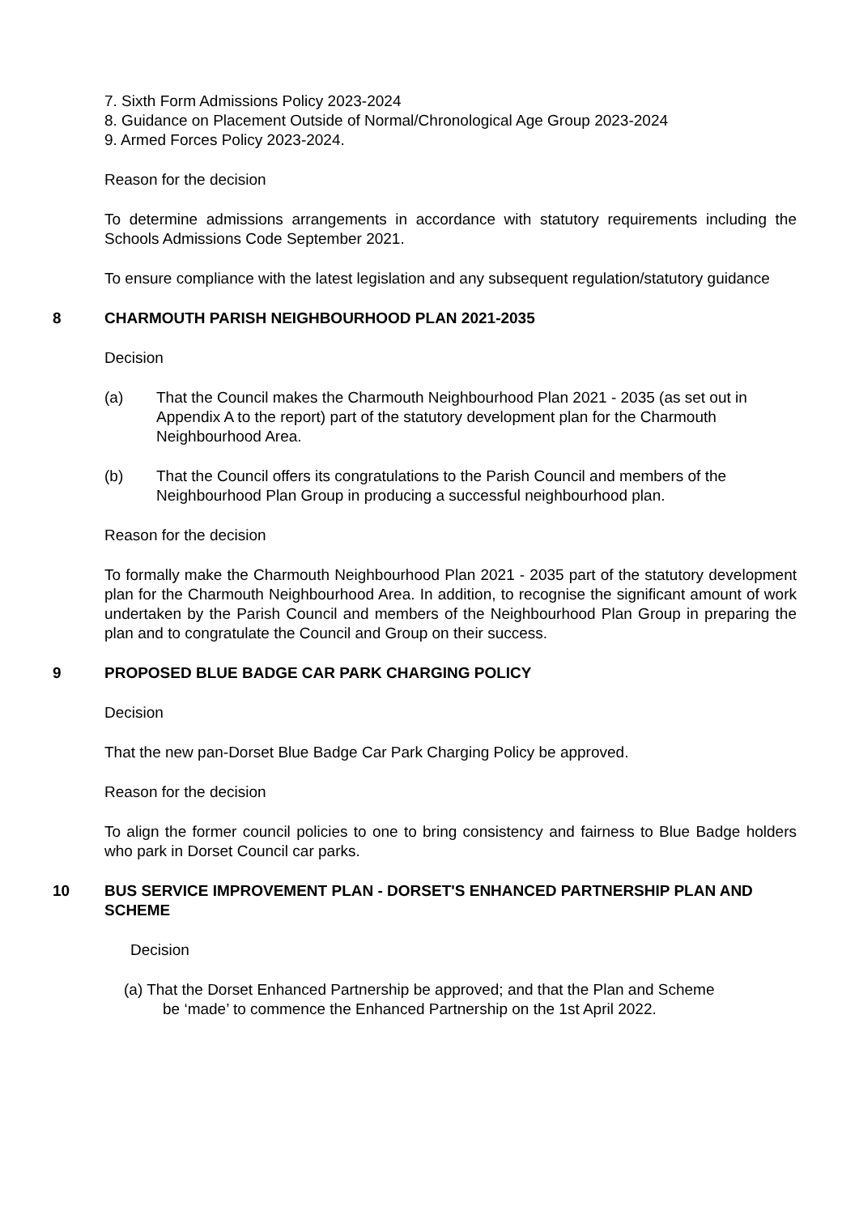7. Sixth Form Admissions Policy 2023-2024
8. Guidance on Placement Outside of Normal/Chronological Age Group 2023-2024
9. Armed Forces Policy 2023-2024.
Reason for the decision
To determine admissions arrangements in accordance with statutory requirements including the Schools Admissions Code September 2021.
To ensure compliance with the latest legislation and any subsequent regulation/statutory guidance
8 CHARMOUTH PARISH NEIGHBOURHOOD PLAN 2021-2035
Decision
(a) That the Council makes the Charmouth Neighbourhood Plan 2021 - 2035 (as set out in Appendix A to the report) part of the statutory development plan for the Charmouth Neighbourhood Area.
(b) That the Council offers its congratulations to the Parish Council and members of the Neighbourhood Plan Group in producing a successful neighbourhood plan.
Reason for the decision
To formally make the Charmouth Neighbourhood Plan 2021 - 2035 part of the statutory development plan for the Charmouth Neighbourhood Area. In addition, to recognise the significant amount of work undertaken by the Parish Council and members of the Neighbourhood Plan Group in preparing the plan and to congratulate the Council and Group on their success.
9 PROPOSED BLUE BADGE CAR PARK CHARGING POLICY
Decision
That the new pan-Dorset Blue Badge Car Park Charging Policy be approved.
Reason for the decision
To align the former council policies to one to bring consistency and fairness to Blue Badge holders who park in Dorset Council car parks.
10 BUS SERVICE IMPROVEMENT PLAN - DORSET'S ENHANCED PARTNERSHIP PLAN AND SCHEME
Decision
(a) That the Dorset Enhanced Partnership be approved; and that the Plan and Scheme
be ‘made’ to commence the Enhanced Partnership on the 1st April 2022.